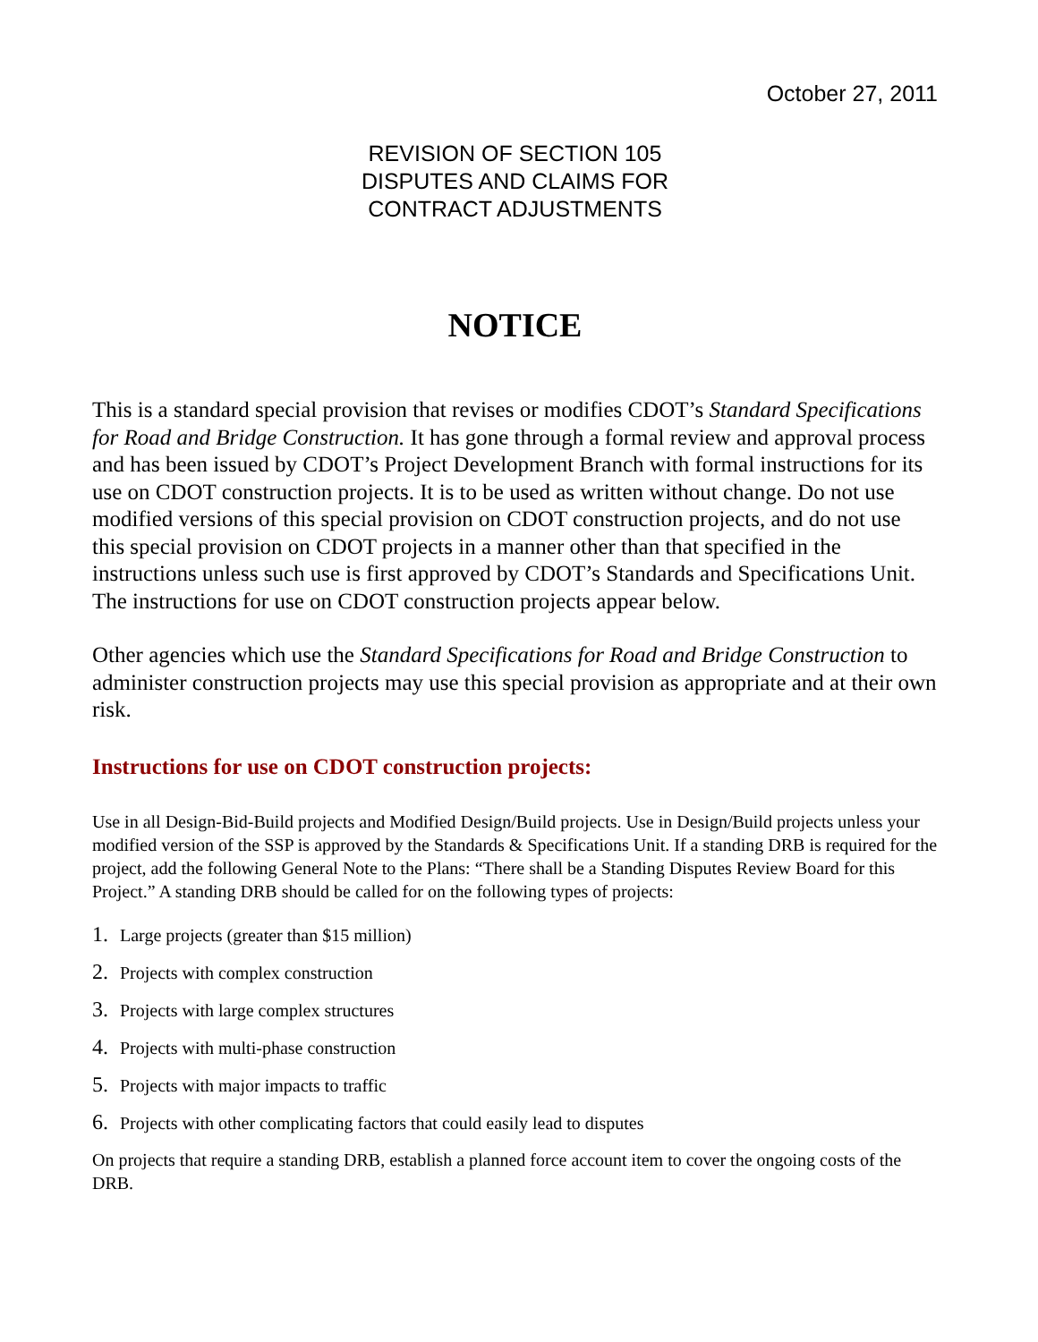October 27, 2011
REVISION OF SECTION 105
DISPUTES AND CLAIMS FOR
CONTRACT ADJUSTMENTS
NOTICE
This is a standard special provision that revises or modifies CDOT’s Standard Specifications for Road and Bridge Construction. It has gone through a formal review and approval process and has been issued by CDOT’s Project Development Branch with formal instructions for its use on CDOT construction projects. It is to be used as written without change. Do not use modified versions of this special provision on CDOT construction projects, and do not use this special provision on CDOT projects in a manner other than that specified in the instructions unless such use is first approved by CDOT’s Standards and Specifications Unit. The instructions for use on CDOT construction projects appear below.
Other agencies which use the Standard Specifications for Road and Bridge Construction to administer construction projects may use this special provision as appropriate and at their own risk.
Instructions for use on CDOT construction projects:
Use in all Design-Bid-Build projects and Modified Design/Build projects. Use in Design/Build projects unless your modified version of the SSP is approved by the Standards & Specifications Unit. If a standing DRB is required for the project, add the following General Note to the Plans: “There shall be a Standing Disputes Review Board for this Project.” A standing DRB should be called for on the following types of projects:
1. Large projects (greater than $15 million)
2. Projects with complex construction
3. Projects with large complex structures
4. Projects with multi-phase construction
5. Projects with major impacts to traffic
6. Projects with other complicating factors that could easily lead to disputes
On projects that require a standing DRB, establish a planned force account item to cover the ongoing costs of the DRB.